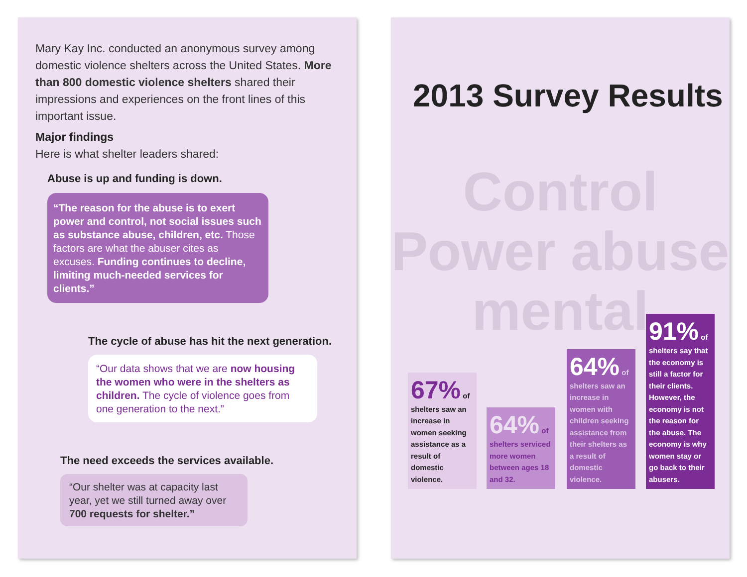Mary Kay Inc. conducted an anonymous survey among domestic violence shelters across the United States. More than 800 domestic violence shelters shared their impressions and experiences on the front lines of this important issue.
Major findings
Here is what shelter leaders shared:
Abuse is up and funding is down.
“The reason for the abuse is to exert power and control, not social issues such as substance abuse, children, etc. Those factors are what the abuser cites as excuses. Funding continues to decline, limiting much-needed services for clients.”
The cycle of abuse has hit the next generation.
“Our data shows that we are now housing the women who were in the shelters as children. The cycle of violence goes from one generation to the next.”
The need exceeds the services available.
“Our shelter was at capacity last year, yet we still turned away over 700 requests for shelter.”
2013 Survey Results
Control
Power abuse mental
67% of
shelters saw an increase in women seeking assistance as a result of domestic violence.
64% of
shelters serviced more women between ages 18 and 32.
64% of
shelters saw an increase in women with children seeking assistance from their shelters as a result of domestic violence.
91% of
shelters say that the economy is still a factor for their clients. However, the economy is not the reason for the abuse. The economy is why women stay or go back to their abusers.